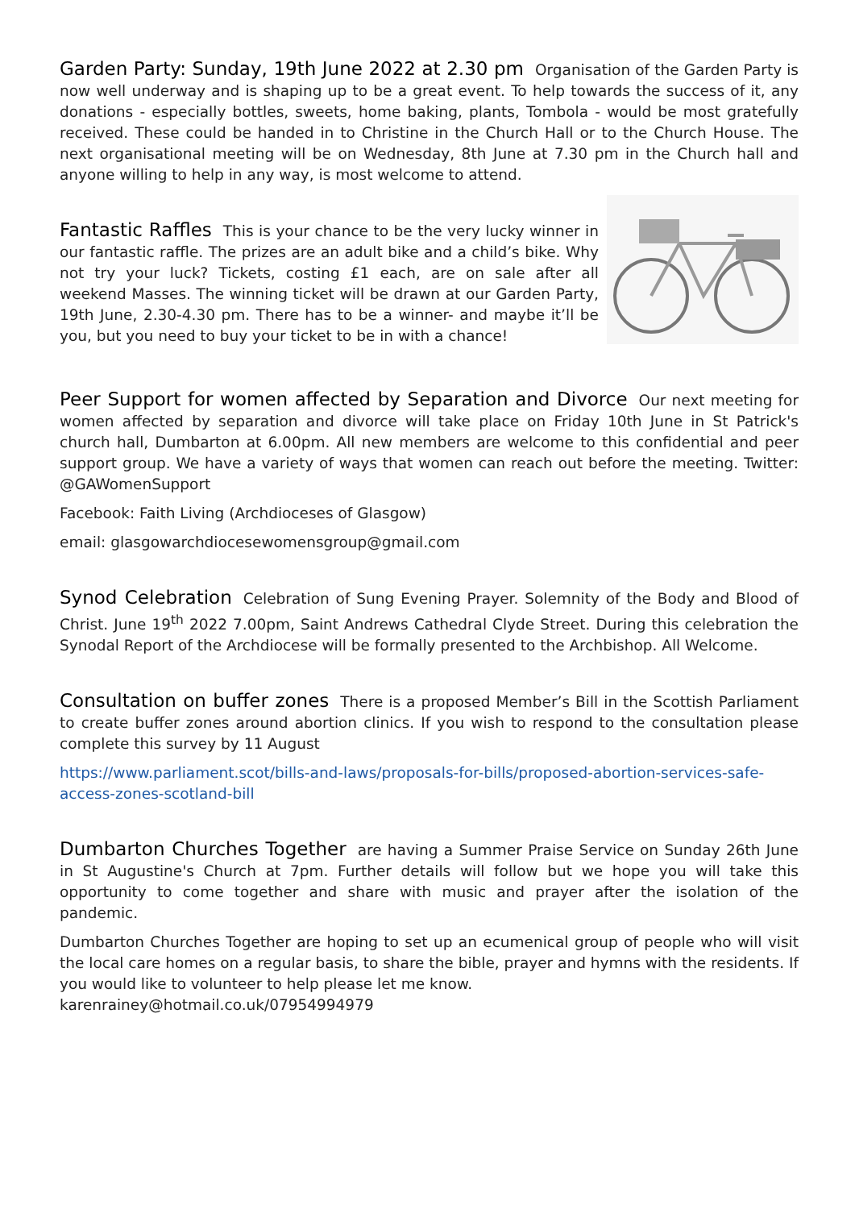Garden Party: Sunday, 19th June 2022 at 2.30 pm Organisation of the Garden Party is now well underway and is shaping up to be a great event. To help towards the success of it, any donations - especially bottles, sweets, home baking, plants, Tombola - would be most gratefully received. These could be handed in to Christine in the Church Hall or to the Church House. The next organisational meeting will be on Wednesday, 8th June at 7.30 pm in the Church hall and anyone willing to help in any way, is most welcome to attend.
Fantastic Raffles This is your chance to be the very lucky winner in our fantastic raffle. The prizes are an adult bike and a child’s bike. Why not try your luck? Tickets, costing £1 each, are on sale after all weekend Masses. The winning ticket will be drawn at our Garden Party, 19th June, 2.30-4.30 pm. There has to be a winner- and maybe it’ll be you, but you need to buy your ticket to be in with a chance!
Peer Support for women affected by Separation and Divorce Our next meeting for women affected by separation and divorce will take place on Friday 10th June in St Patrick's church hall, Dumbarton at 6.00pm. All new members are welcome to this confidential and peer support group. We have a variety of ways that women can reach out before the meeting. Twitter: @GAWomenSupport
Facebook: Faith Living (Archdioceses of Glasgow)
email: glasgowarchdiocesewomensgroup@gmail.com
Synod Celebration Celebration of Sung Evening Prayer. Solemnity of the Body and Blood of Christ. June 19<sup>th</sup> 2022 7.00pm, Saint Andrews Cathedral Clyde Street. During this celebration the Synodal Report of the Archdiocese will be formally presented to the Archbishop. All Welcome.
Consultation on buffer zones There is a proposed Member’s Bill in the Scottish Parliament to create buffer zones around abortion clinics. If you wish to respond to the consultation please complete this survey by 11 August
https://www.parliament.scot/bills-and-laws/proposals-for-bills/proposed-abortion-services-safe-access-zones-scotland-bill
Dumbarton Churches Together are having a Summer Praise Service on Sunday 26th June in St Augustine's Church at 7pm. Further details will follow but we hope you will take this opportunity to come together and share with music and prayer after the isolation of the pandemic.
Dumbarton Churches Together are hoping to set up an ecumenical group of people who will visit the local care homes on a regular basis, to share the bible, prayer and hymns with the residents. If you would like to volunteer to help please let me know.
karenrainey@hotmail.co.uk/07954994979